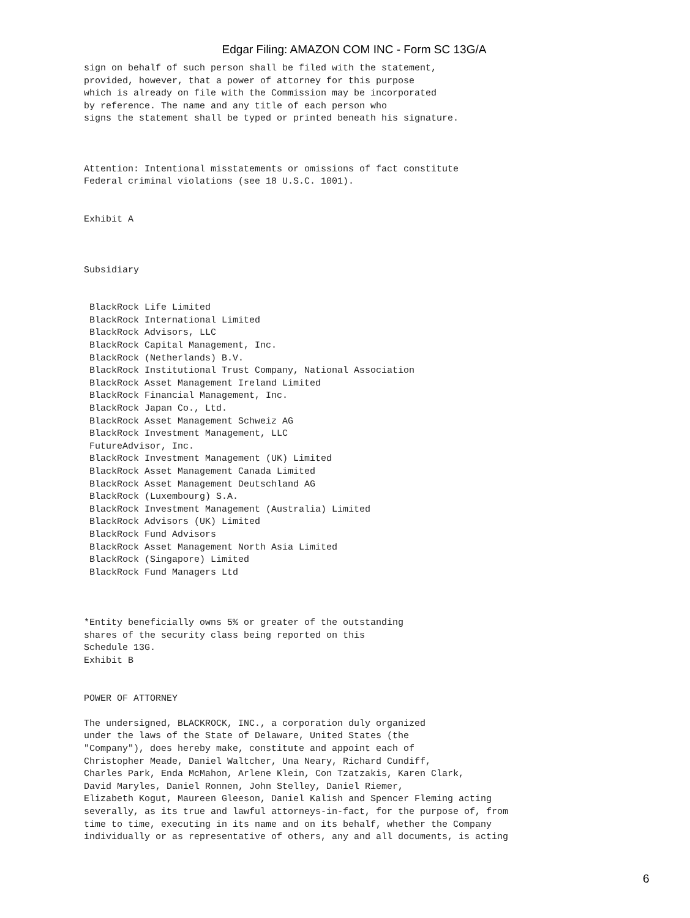Edgar Filing: AMAZON COM INC - Form SC 13G/A
sign on behalf of such person shall be filed with the statement,
provided, however, that a power of attorney for this purpose
which is already on file with the Commission may be incorporated
by reference. The name and any title of each person who
signs the statement shall be typed or printed beneath his signature.



Attention: Intentional misstatements or omissions of fact constitute
Federal criminal violations (see 18 U.S.C. 1001).


Exhibit A



Subsidiary


 BlackRock Life Limited
 BlackRock International Limited
 BlackRock Advisors, LLC
 BlackRock Capital Management, Inc.
 BlackRock (Netherlands) B.V.
 BlackRock Institutional Trust Company, National Association
 BlackRock Asset Management Ireland Limited
 BlackRock Financial Management, Inc.
 BlackRock Japan Co., Ltd.
 BlackRock Asset Management Schweiz AG
 BlackRock Investment Management, LLC
 FutureAdvisor, Inc.
 BlackRock Investment Management (UK) Limited
 BlackRock Asset Management Canada Limited
 BlackRock Asset Management Deutschland AG
 BlackRock (Luxembourg) S.A.
 BlackRock Investment Management (Australia) Limited
 BlackRock Advisors (UK) Limited
 BlackRock Fund Advisors
 BlackRock Asset Management North Asia Limited
 BlackRock (Singapore) Limited
 BlackRock Fund Managers Ltd



*Entity beneficially owns 5% or greater of the outstanding
shares of the security class being reported on this
Schedule 13G.
Exhibit B


POWER OF ATTORNEY

The undersigned, BLACKROCK, INC., a corporation duly organized
under the laws of the State of Delaware, United States (the
"Company"), does hereby make, constitute and appoint each of
Christopher Meade, Daniel Waltcher, Una Neary, Richard Cundiff,
Charles Park, Enda McMahon, Arlene Klein, Con Tzatzakis, Karen Clark,
David Maryles, Daniel Ronnen, John Stelley, Daniel Riemer,
Elizabeth Kogut, Maureen Gleeson, Daniel Kalish and Spencer Fleming acting
severally, as its true and lawful attorneys-in-fact, for the purpose of, from
time to time, executing in its name and on its behalf, whether the Company
individually or as representative of others, any and all documents, is acting
6